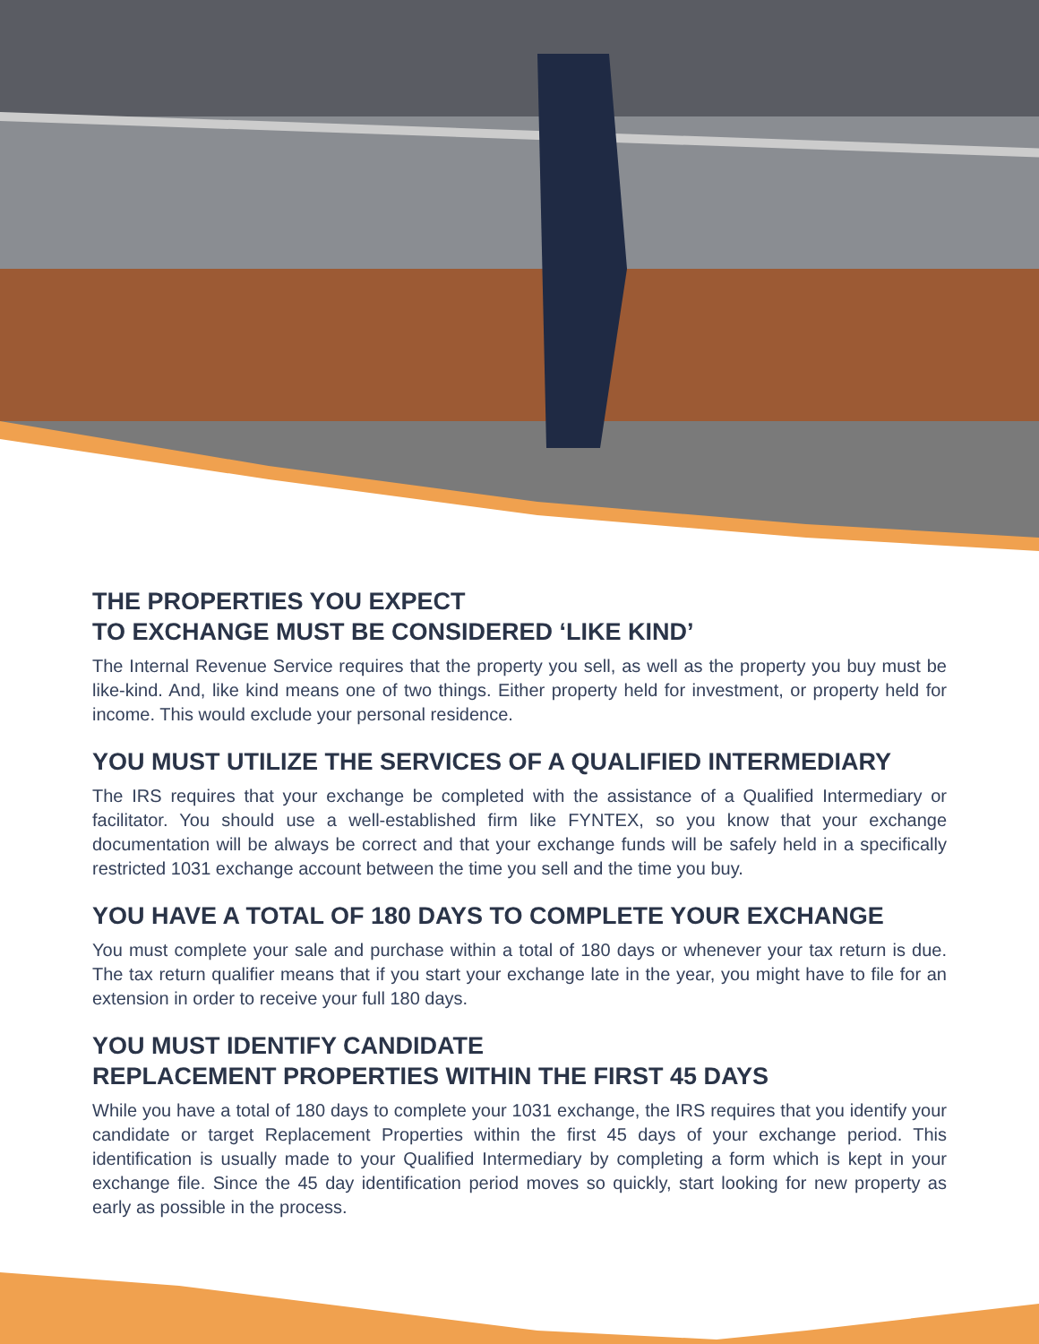THE PROPERTIES YOU EXPECT
TO EXCHANGE MUST BE CONSIDERED ‘LIKE KIND’
The Internal Revenue Service requires that the property you sell, as well as the property you buy must be like-kind. And, like kind means one of two things. Either property held for investment, or property held for income. This would exclude your personal residence.
YOU MUST UTILIZE THE SERVICES OF A QUALIFIED INTERMEDIARY
The IRS requires that your exchange be completed with the assistance of a Qualified Intermediary or facilitator. You should use a well-established firm like FYNTEX, so you know that your exchange documentation will be always be correct and that your exchange funds will be safely held in a specifically restricted 1031 exchange account between the time you sell and the time you buy.
YOU HAVE A TOTAL OF 180 DAYS TO COMPLETE YOUR EXCHANGE
You must complete your sale and purchase within a total of 180 days or whenever your tax return is due. The tax return qualifier means that if you start your exchange late in the year, you might have to file for an extension in order to receive your full 180 days.
YOU MUST IDENTIFY CANDIDATE
REPLACEMENT PROPERTIES WITHIN THE FIRST 45 DAYS
While you have a total of 180 days to complete your 1031 exchange, the IRS requires that you identify your candidate or target Replacement Properties within the first 45 days of your exchange period. This identification is usually made to your Qualified Intermediary by completing a form which is kept in your exchange file. Since the 45 day identification period moves so quickly, start looking for new property as early as possible in the process.